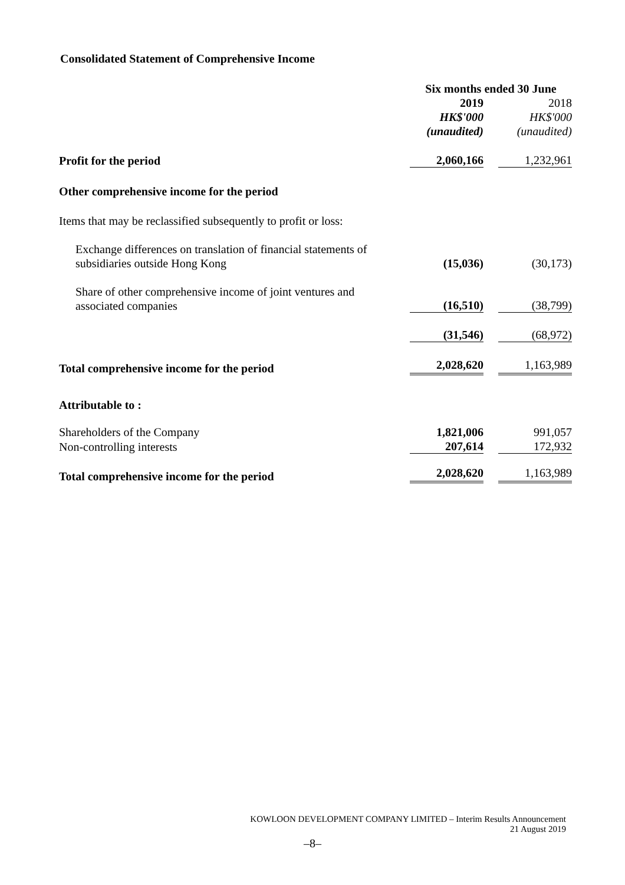Consolidated Statement of Comprehensive Income
| | Six months ended 30 June | | |
| | 2019 | | 2018 |
| | HK$'000 | | HK$'000 |
| | (unaudited) | | (unaudited) |
| Profit for the period | 2,060,166 | | 1,232,961 |
| Other comprehensive income for the period | | | |
| Items that may be reclassified subsequently to profit or loss: | | | |
| Exchange differences on translation of financial statements of subsidiaries outside Hong Kong | (15,036) | | (30,173) |
| Share of other comprehensive income of joint ventures and associated companies | (16,510) | | (38,799) |
| | (31,546) | | (68,972) |
| Total comprehensive income for the period | 2,028,620 | | 1,163,989 |
| Attributable to : | | | |
| Shareholders of the Company | 1,821,006 | | 991,057 |
| Non-controlling interests | 207,614 | | 172,932 |
| Total comprehensive income for the period | 2,028,620 | | 1,163,989 |
KOWLOON DEVELOPMENT COMPANY LIMITED – Interim Results Announcement
21 August 2019
–8–